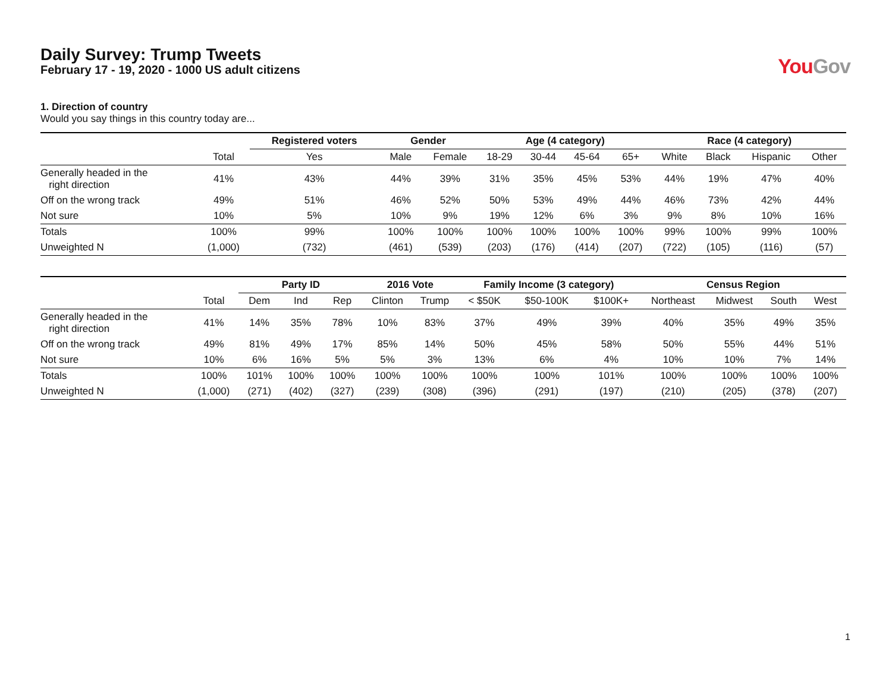Daily Survey: Trump Tweets
February 17 - 19, 2020 - 1000 US adult citizens
YouGov
1. Direction of country
Would you say things in this country today are...
| | | Registered voters | Gender | | Age (4 category) | | | | Race (4 category) | | | |
| --- | --- | --- | --- | --- | --- | --- | --- | --- | --- | --- | --- | --- |
| | Total | Yes | Male | Female | 18-29 | 30-44 | 45-64 | 65+ | White | Black | Hispanic | Other |
| Generally headed in the right direction | 41% | 43% | 44% | 39% | 31% | 35% | 45% | 53% | 44% | 19% | 47% | 40% |
| Off on the wrong track | 49% | 51% | 46% | 52% | 50% | 53% | 49% | 44% | 46% | 73% | 42% | 44% |
| Not sure | 10% | 5% | 10% | 9% | 19% | 12% | 6% | 3% | 9% | 8% | 10% | 16% |
| Totals | 100% | 99% | 100% | 100% | 100% | 100% | 100% | 100% | 99% | 100% | 99% | 100% |
| Unweighted N | (1,000) | (732) | (461) | (539) | (203) | (176) | (414) | (207) | (722) | (105) | (116) | (57) |
| | | Party ID | | | 2016 Vote | | Family Income (3 category) | | | Census Region | | | |
| --- | --- | --- | --- | --- | --- | --- | --- | --- | --- | --- | --- | --- | --- |
| | Total | Dem | Ind | Rep | Clinton | Trump | < $50K | $50-100K | $100K+ | Northeast | Midwest | South | West |
| Generally headed in the right direction | 41% | 14% | 35% | 78% | 10% | 83% | 37% | 49% | 39% | 40% | 35% | 49% | 35% |
| Off on the wrong track | 49% | 81% | 49% | 17% | 85% | 14% | 50% | 45% | 58% | 50% | 55% | 44% | 51% |
| Not sure | 10% | 6% | 16% | 5% | 5% | 3% | 13% | 6% | 4% | 10% | 10% | 7% | 14% |
| Totals | 100% | 101% | 100% | 100% | 100% | 100% | 100% | 100% | 101% | 100% | 100% | 100% | 100% |
| Unweighted N | (1,000) | (271) | (402) | (327) | (239) | (308) | (396) | (291) | (197) | (210) | (205) | (378) | (207) |
1